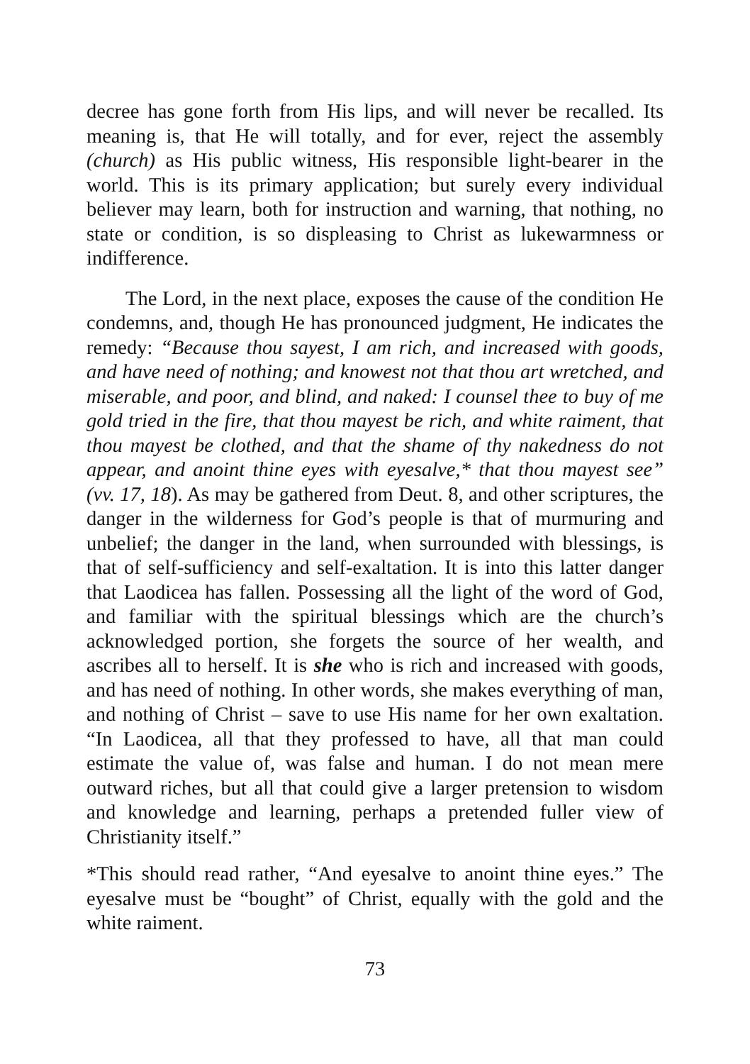decree has gone forth from His lips, and will never be recalled. Its meaning is, that He will totally, and for ever, reject the assembly (church) as His public witness, His responsible light-bearer in the world. This is its primary application; but surely every individual believer may learn, both for instruction and warning, that nothing, no state or condition, is so displeasing to Christ as lukewarmness or indifference.
The Lord, in the next place, exposes the cause of the condition He condemns, and, though He has pronounced judgment, He indicates the remedy: “Because thou sayest, I am rich, and increased with goods, and have need of nothing; and knowest not that thou art wretched, and miserable, and poor, and blind, and naked: I counsel thee to buy of me gold tried in the fire, that thou mayest be rich, and white raiment, that thou mayest be clothed, and that the shame of thy nakedness do not appear, and anoint thine eyes with eyesalve,* that thou mayest see” (vv. 17, 18). As may be gathered from Deut. 8, and other scriptures, the danger in the wilderness for God’s people is that of murmuring and unbelief; the danger in the land, when surrounded with blessings, is that of self-sufficiency and self-exaltation. It is into this latter danger that Laodicea has fallen. Possessing all the light of the word of God, and familiar with the spiritual blessings which are the church’s acknowledged portion, she forgets the source of her wealth, and ascribes all to herself. It is she who is rich and increased with goods, and has need of nothing. In other words, she makes everything of man, and nothing of Christ – save to use His name for her own exaltation. “In Laodicea, all that they professed to have, all that man could estimate the value of, was false and human. I do not mean mere outward riches, but all that could give a larger pretension to wisdom and knowledge and learning, perhaps a pretended fuller view of Christianity itself.”
*This should read rather, “And eyesalve to anoint thine eyes.” The eyesalve must be “bought” of Christ, equally with the gold and the white raiment.
73